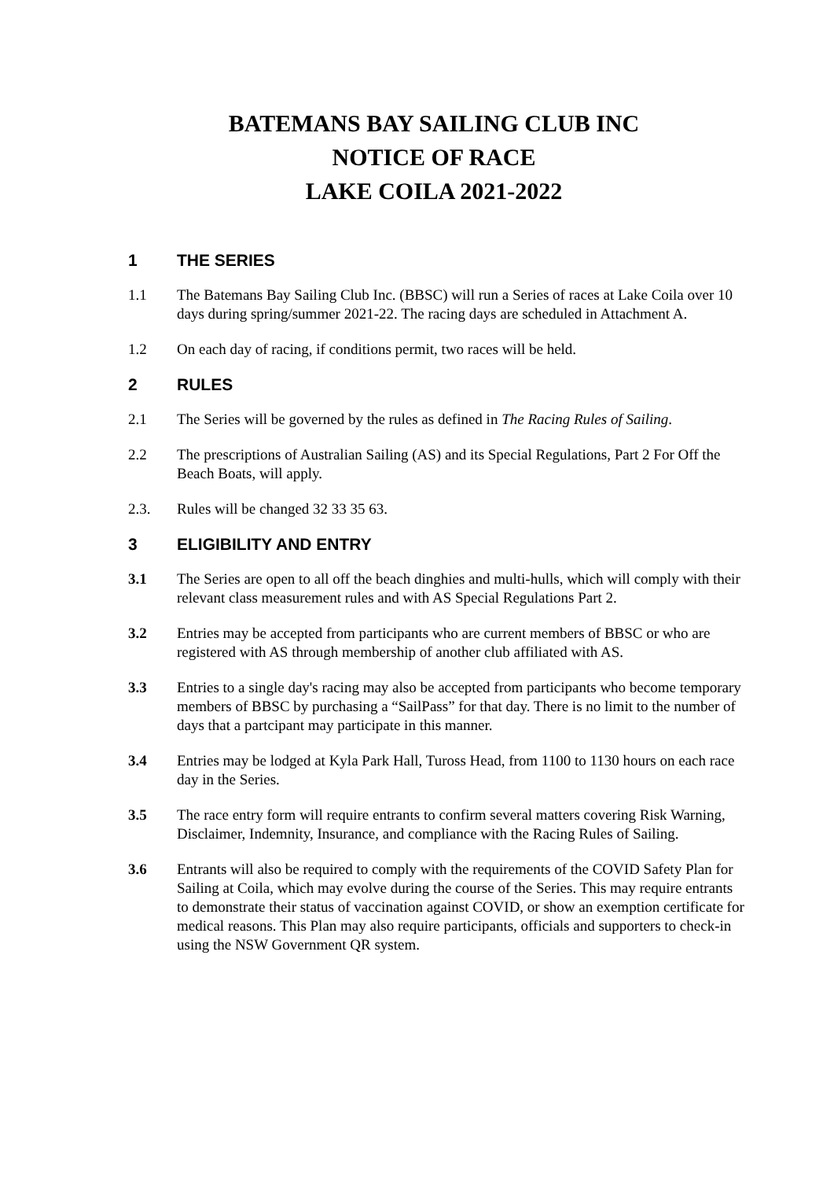BATEMANS BAY SAILING CLUB INC
NOTICE OF RACE
LAKE COILA 2021-2022
1 THE SERIES
1.1 The Batemans Bay Sailing Club Inc. (BBSC) will run a Series of races at Lake Coila over 10 days during spring/summer 2021-22. The racing days are scheduled in Attachment A.
1.2 On each day of racing, if conditions permit, two races will be held.
2 RULES
2.1 The Series will be governed by the rules as defined in The Racing Rules of Sailing.
2.2 The prescriptions of Australian Sailing (AS) and its Special Regulations, Part 2 For Off the Beach Boats, will apply.
2.3. Rules will be changed 32 33 35 63.
3 ELIGIBILITY AND ENTRY
3.1 The Series are open to all off the beach dinghies and multi-hulls, which will comply with their relevant class measurement rules and with AS Special Regulations Part 2.
3.2 Entries may be accepted from participants who are current members of BBSC or who are registered with AS through membership of another club affiliated with AS.
3.3 Entries to a single day's racing may also be accepted from participants who become temporary members of BBSC by purchasing a “SailPass” for that day. There is no limit to the number of days that a partcipant may participate in this manner.
3.4 Entries may be lodged at Kyla Park Hall, Tuross Head, from 1100 to 1130 hours on each race day in the Series.
3.5 The race entry form will require entrants to confirm several matters covering Risk Warning, Disclaimer, Indemnity, Insurance, and compliance with the Racing Rules of Sailing.
3.6 Entrants will also be required to comply with the requirements of the COVID Safety Plan for Sailing at Coila, which may evolve during the course of the Series. This may require entrants to demonstrate their status of vaccination against COVID, or show an exemption certificate for medical reasons. This Plan may also require participants, officials and supporters to check-in using the NSW Government QR system.